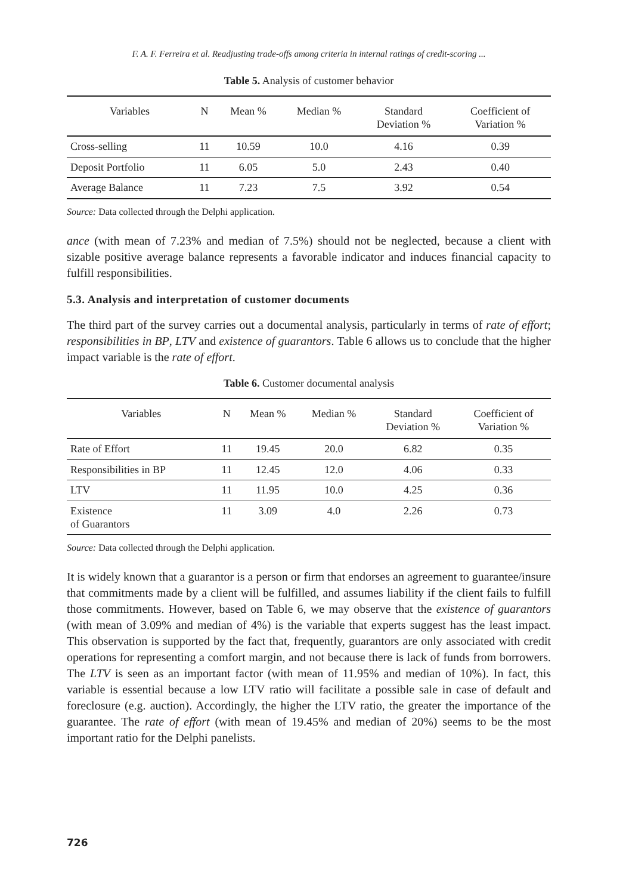F. A. F. Ferreira et al. Readjusting trade-offs among criteria in internal ratings of credit-scoring ...
Table 5. Analysis of customer behavior
| Variables | N | Mean % | Median % | Standard Deviation % | Coefficient of Variation % |
| --- | --- | --- | --- | --- | --- |
| Cross-selling | 11 | 10.59 | 10.0 | 4.16 | 0.39 |
| Deposit Portfolio | 11 | 6.05 | 5.0 | 2.43 | 0.40 |
| Average Balance | 11 | 7.23 | 7.5 | 3.92 | 0.54 |
Source: Data collected through the Delphi application.
ance (with mean of 7.23% and median of 7.5%) should not be neglected, because a client with sizable positive average balance represents a favorable indicator and induces financial capacity to fulfill responsibilities.
5.3. Analysis and interpretation of customer documents
The third part of the survey carries out a documental analysis, particularly in terms of rate of effort; responsibilities in BP, LTV and existence of guarantors. Table 6 allows us to conclude that the higher impact variable is the rate of effort.
Table 6. Customer documental analysis
| Variables | N | Mean % | Median % | Standard Deviation % | Coefficient of Variation % |
| --- | --- | --- | --- | --- | --- |
| Rate of Effort | 11 | 19.45 | 20.0 | 6.82 | 0.35 |
| Responsibilities in BP | 11 | 12.45 | 12.0 | 4.06 | 0.33 |
| LTV | 11 | 11.95 | 10.0 | 4.25 | 0.36 |
| Existence of Guarantors | 11 | 3.09 | 4.0 | 2.26 | 0.73 |
Source: Data collected through the Delphi application.
It is widely known that a guarantor is a person or firm that endorses an agreement to guarantee/insure that commitments made by a client will be fulfilled, and assumes liability if the client fails to fulfill those commitments. However, based on Table 6, we may observe that the existence of guarantors (with mean of 3.09% and median of 4%) is the variable that experts suggest has the least impact. This observation is supported by the fact that, frequently, guarantors are only associated with credit operations for representing a comfort margin, and not because there is lack of funds from borrowers. The LTV is seen as an important factor (with mean of 11.95% and median of 10%). In fact, this variable is essential because a low LTV ratio will facilitate a possible sale in case of default and foreclosure (e.g. auction). Accordingly, the higher the LTV ratio, the greater the importance of the guarantee. The rate of effort (with mean of 19.45% and median of 20%) seems to be the most important ratio for the Delphi panelists.
726